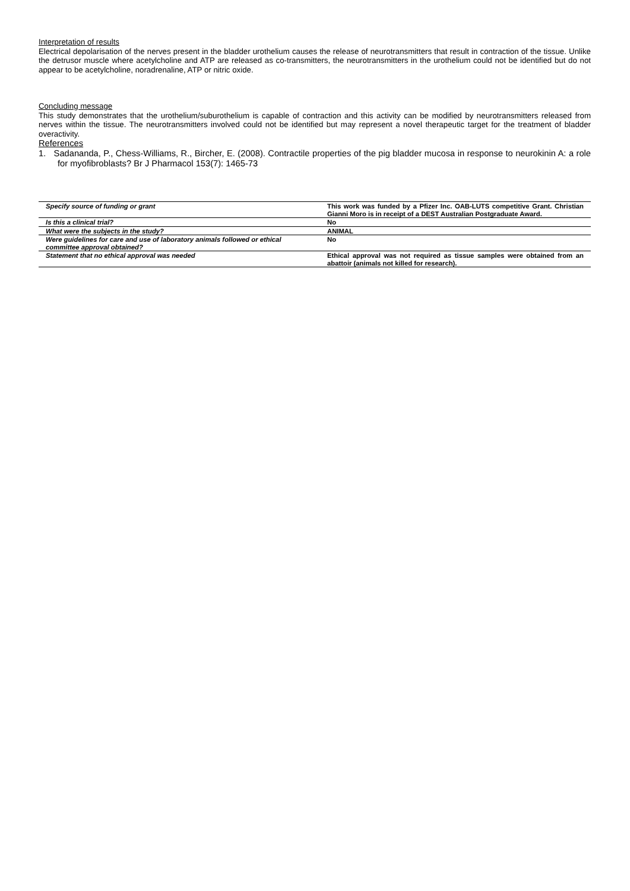Interpretation of results
Electrical depolarisation of the nerves present in the bladder urothelium causes the release of neurotransmitters that result in contraction of the tissue. Unlike the detrusor muscle where acetylcholine and ATP are released as co-transmitters, the neurotransmitters in the urothelium could not be identified but do not appear to be acetylcholine, noradrenaline, ATP or nitric oxide.
Concluding message
This study demonstrates that the urothelium/suburothelium is capable of contraction and this activity can be modified by neurotransmitters released from nerves within the tissue. The neurotransmitters involved could not be identified but may represent a novel therapeutic target for the treatment of bladder overactivity.
References
1. Sadananda, P., Chess-Williams, R., Bircher, E. (2008). Contractile properties of the pig bladder mucosa in response to neurokinin A: a role for myofibroblasts? Br J Pharmacol 153(7): 1465-73
| Specify source of funding or grant | This work was funded by a Pfizer Inc. OAB-LUTS competitive Grant. Christian Gianni Moro is in receipt of a DEST Australian Postgraduate Award. |
| Is this a clinical trial? | No |
| What were the subjects in the study? | ANIMAL |
| Were guidelines for care and use of laboratory animals followed or ethical committee approval obtained? | No |
| Statement that no ethical approval was needed | Ethical approval was not required as tissue samples were obtained from an abattoir (animals not killed for research). |